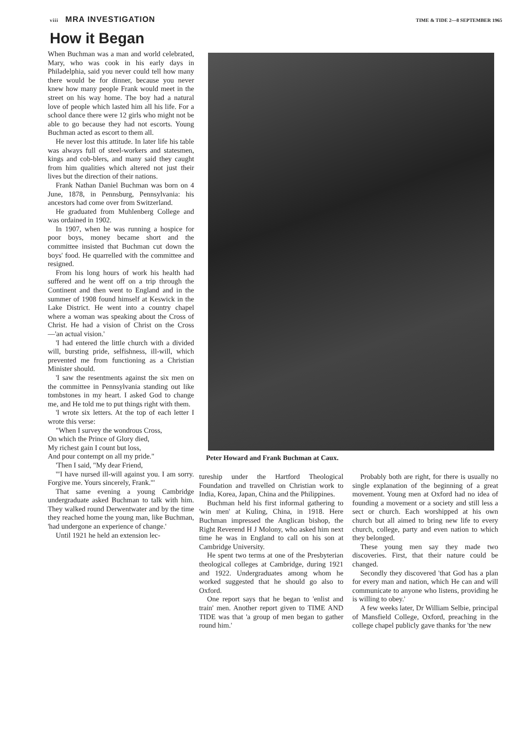viii MRA INVESTIGATION
TIME & TIDE 2—8 SEPTEMBER 1965
How it Began
When Buchman was a man and world celebrated, Mary, who was cook in his early days in Philadelphia, said you never could tell how many there would be for dinner, because you never knew how many people Frank would meet in the street on his way home. The boy had a natural love of people which lasted him all his life. For a school dance there were 12 girls who might not be able to go because they had not escorts. Young Buchman acted as escort to them all.
He never lost this attitude. In later life his table was always full of steel-workers and statesmen, kings and cob-blers, and many said they caught from him qualities which altered not just their lives but the direction of their nations.
Frank Nathan Daniel Buchman was born on 4 June, 1878, in Pennsburg, Pennsylvania: his ancestors had come over from Switzerland.
He graduated from Muhlenberg College and was ordained in 1902.
In 1907, when he was running a hospice for poor boys, money became short and the committee insisted that Buchman cut down the boys' food. He quarrelled with the committee and resigned.
From his long hours of work his health had suffered and he went off on a trip through the Continent and then went to England and in the summer of 1908 found himself at Keswick in the Lake District. He went into a country chapel where a woman was speaking about the Cross of Christ. He had a vision of Christ on the Cross—'an actual vision.'
'I had entered the little church with a divided will, bursting pride, selfishness, ill-will, which prevented me from functioning as a Christian Minister should.
'I saw the resentments against the six men on the committee in Pennsylvania standing out like tombstones in my heart. I asked God to change me, and He told me to put things right with them.
'I wrote six letters. At the top of each letter I wrote this verse:
"When I survey the wondrous Cross,
On which the Prince of Glory died,
My richest gain I count but loss,
And pour contempt on all my pride."
'Then I said, "My dear Friend,
'"I have nursed ill-will against you. I am sorry. Forgive me. Yours sincerely, Frank."'
That same evening a young Cambridge undergraduate asked Buchman to talk with him. They walked round Derwentwater and by the time they reached home the young man, like Buchman, 'had undergone an experience of change.'
Until 1921 he held an extension lec-
Peter Howard and Frank Buchman at Caux.
tureship under the Hartford Theological Foundation and travelled on Christian work to India, Korea, Japan, China and the Philippines.
Buchman held his first informal gathering to 'win men' at Kuling, China, in 1918. Here Buchman impressed the Anglican bishop, the Right Reverend H J Molony, who asked him next time he was in England to call on his son at Cambridge University.
He spent two terms at one of the Presbyterian theological colleges at Cambridge, during 1921 and 1922. Undergraduates among whom he worked suggested that he should go also to Oxford.
One report says that he began to 'enlist and train' men. Another report given to TIME AND TIDE was that 'a group of men began to gather round him.'
Probably both are right, for there is usually no single explanation of the beginning of a great movement. Young men at Oxford had no idea of founding a movement or a society and still less a sect or church. Each worshipped at his own church but all aimed to bring new life to every church, college, party and even nation to which they belonged.
These young men say they made two discoveries. First, that their nature could be changed.
Secondly they discovered 'that God has a plan for every man and nation, which He can and will communicate to anyone who listens, providing he is willing to obey.'
A few weeks later, Dr William Selbie, principal of Mansfield College, Oxford, preaching in the college chapel publicly gave thanks for 'the new